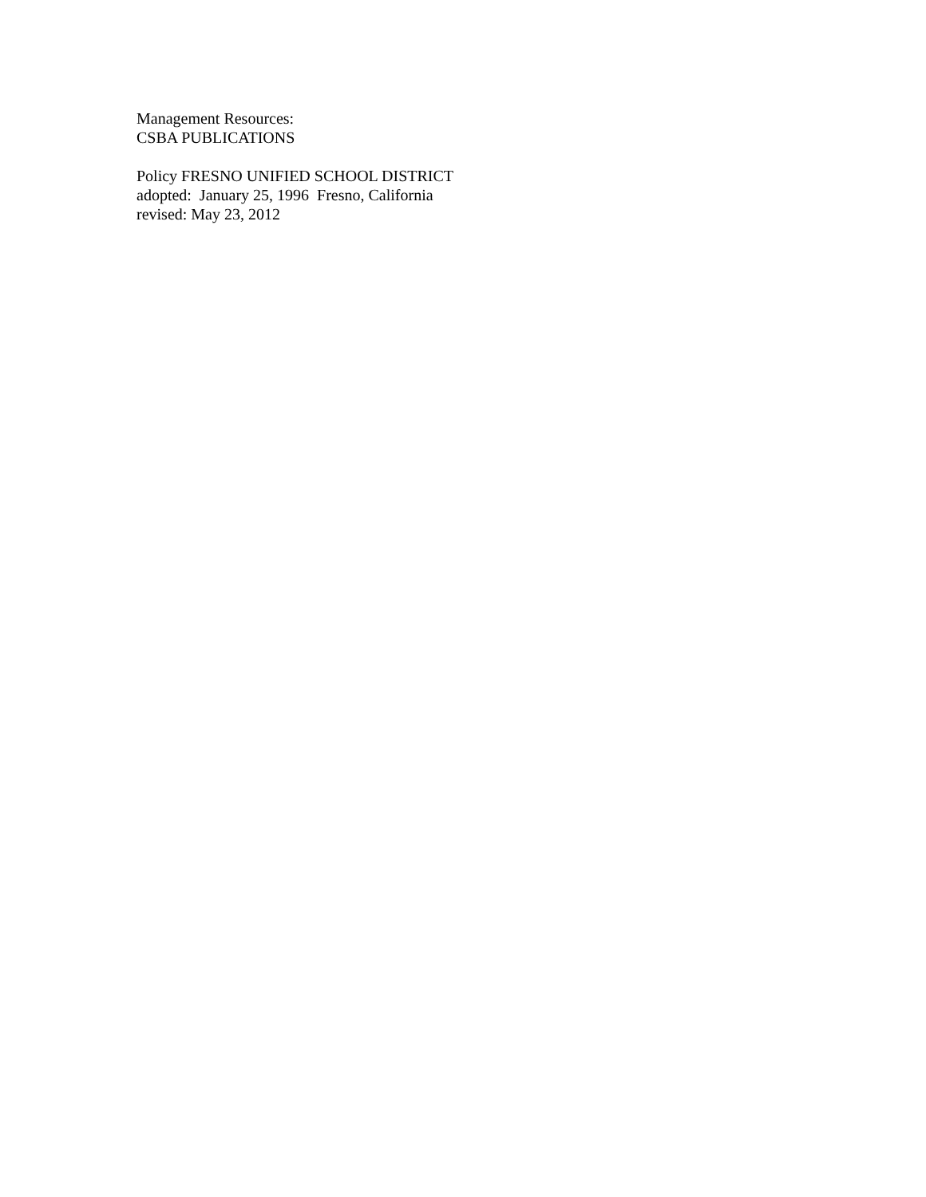Management Resources: CSBA PUBLICATIONS
Policy FRESNO UNIFIED SCHOOL DISTRICT adopted: January 25, 1996 Fresno, California revised: May 23, 2012